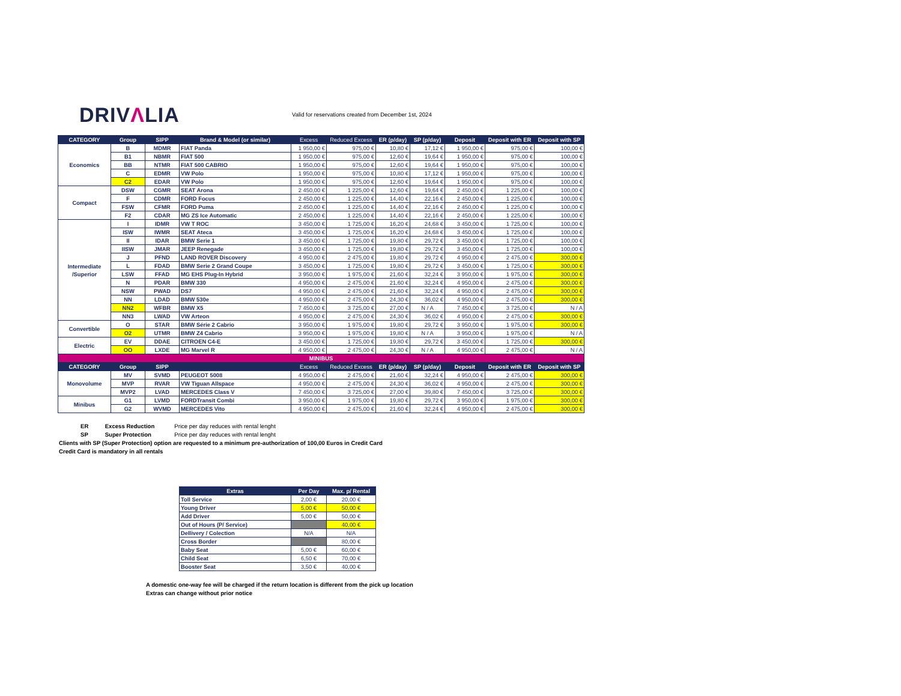DRIVΛLIA
Valid for reservations created from December 1st, 2024
| CATEGORY | Group | SIPP | Brand & Model (or similar) | Excess | Reduced Excess | ER (p/day) | SP (p/day) | Deposit | Deposit with ER | Deposit with SP |
| --- | --- | --- | --- | --- | --- | --- | --- | --- | --- | --- |
| Economics | B | MDMR | FIAT Panda | 1 950,00 € | 975,00 € | 10,80 € | 17,12 € | 1 950,00 € | 975,00 € | 100,00 € |
| | B1 | NBMR | FIAT 500 | 1 950,00 € | 975,00 € | 12,60 € | 19,64 € | 1 950,00 € | 975,00 € | 100,00 € |
| | BB | NTMR | FIAT 500 CABRIO | 1 950,00 € | 975,00 € | 12,60 € | 19,64 € | 1 950,00 € | 975,00 € | 100,00 € |
| | C | EDMR | VW Polo | 1 950,00 € | 975,00 € | 10,80 € | 17,12 € | 1 950,00 € | 975,00 € | 100,00 € |
| | C2 | EDAR | VW Polo | 1 950,00 € | 975,00 € | 12,60 € | 19,64 € | 1 950,00 € | 975,00 € | 100,00 € |
| Compact | DSW | CGMR | SEAT Arona | 2 450,00 € | 1 225,00 € | 12,60 € | 19,64 € | 2 450,00 € | 1 225,00 € | 100,00 € |
| | F | CDMR | FORD Focus | 2 450,00 € | 1 225,00 € | 14,40 € | 22,16 € | 2 450,00 € | 1 225,00 € | 100,00 € |
| | FSW | CFMR | FORD Puma | 2 450,00 € | 1 225,00 € | 14,40 € | 22,16 € | 2 450,00 € | 1 225,00 € | 100,00 € |
| | F2 | CDAR | MG ZS Ice Automatic | 2 450,00 € | 1 225,00 € | 14,40 € | 22,16 € | 2 450,00 € | 1 225,00 € | 100,00 € |
| Intermediate /Superior | I | IDMR | VW T ROC | 3 450,00 € | 1 725,00 € | 16,20 € | 24,68 € | 3 450,00 € | 1 725,00 € | 100,00 € |
| | ISW | IWMR | SEAT Ateca | 3 450,00 € | 1 725,00 € | 16,20 € | 24,68 € | 3 450,00 € | 1 725,00 € | 100,00 € |
| | II | IDAR | BMW Serie 1 | 3 450,00 € | 1 725,00 € | 19,80 € | 29,72 € | 3 450,00 € | 1 725,00 € | 100,00 € |
| | IISW | JMAR | JEEP Renegade | 3 450,00 € | 1 725,00 € | 19,80 € | 29,72 € | 3 450,00 € | 1 725,00 € | 100,00 € |
| | J | PFND | LAND ROVER Discovery | 4 950,00 € | 2 475,00 € | 19,80 € | 29,72 € | 4 950,00 € | 2 475,00 € | 300,00 € |
| | L | FDAD | BMW Serie 2 Grand Coupe | 3 450,00 € | 1 725,00 € | 19,80 € | 29,72 € | 3 450,00 € | 1 725,00 € | 300,00 € |
| | LSW | FFAD | MG EHS Plug-In Hybrid | 3 950,00 € | 1 975,00 € | 21,60 € | 32,24 € | 3 950,00 € | 1 975,00 € | 300,00 € |
| | N | PDAR | BMW 330 | 4 950,00 € | 2 475,00 € | 21,60 € | 32,24 € | 4 950,00 € | 2 475,00 € | 300,00 € |
| | NSW | PWAD | DS7 | 4 950,00 € | 2 475,00 € | 21,60 € | 32,24 € | 4 950,00 € | 2 475,00 € | 300,00 € |
| | NN | LDAD | BMW 530e | 4 950,00 € | 2 475,00 € | 24,30 € | 36,02 € | 4 950,00 € | 2 475,00 € | 300,00 € |
| | NN2 | WFBR | BMW X5 | 7 450,00 € | 3 725,00 € | 27,00 € | N / A | 7 450,00 € | 3 725,00 € | N / A |
| | NN3 | LWAD | VW Arteon | 4 950,00 € | 2 475,00 € | 24,30 € | 36,02 € | 4 950,00 € | 2 475,00 € | 300,00 € |
| Convertible | O | STAR | BMW Série 2 Cabrio | 3 950,00 € | 1 975,00 € | 19,80 € | 29,72 € | 3 950,00 € | 1 975,00 € | 300,00 € |
| | O2 | UTMR | BMW Z4 Cabrio | 3 950,00 € | 1 975,00 € | 19,80 € | N / A | 3 950,00 € | 1 975,00 € | N / A |
| Electric | EV | DDAE | CITROEN C4-E | 3 450,00 € | 1 725,00 € | 19,80 € | 29,72 € | 3 450,00 € | 1 725,00 € | 300,00 € |
| | OO | LXDE | MG Marvel R | 4 950,00 € | 2 475,00 € | 24,30 € | N / A | 4 950,00 € | 2 475,00 € | N / A |
| MINIBUS | | | | | | | | | | |
| CATEGORY | Group | SIPP | | Excess | Reduced Excess | ER (p/day) | SP (p/day) | Deposit | Deposit with ER | Deposit with SP |
| Monovolume | MV | SVMD | PEUGEOT 5008 | 4 950,00 € | 2 475,00 € | 21,60 € | 32,24 € | 4 950,00 € | 2 475,00 € | 300,00 € |
| | MVP | RVAR | VW Tiguan Allspace | 4 950,00 € | 2 475,00 € | 24,30 € | 36,02 € | 4 950,00 € | 2 475,00 € | 300,00 € |
| | MVP2 | LVAD | MERCEDES Class V | 7 450,00 € | 3 725,00 € | 27,00 € | 39,80 € | 7 450,00 € | 3 725,00 € | 300,00 € |
| Minibus | G1 | LVMD | FORDTransit Combi | 3 950,00 € | 1 975,00 € | 19,80 € | 29,72 € | 3 950,00 € | 1 975,00 € | 300,00 € |
| | G2 | WVMD | MERCEDES Vito | 4 950,00 € | 2 475,00 € | 21,60 € | 32,24 € | 4 950,00 € | 2 475,00 € | 300,00 € |
ER Excess Reduction Price per day reduces with rental lenght
SP Super Protection Price per day reduces with rental lenght
Clients with SP (Super Protection) option are requested to a minimum pre-authorization of 100,00 Euros in Credit Card
Credit Card is mandatory in all rentals
| Extras | Per Day | Max. p/ Rental |
| --- | --- | --- |
| Toll Service | 2,00 € | 20,00 € |
| Young Driver | 5,00 € | 50,00 € |
| Add Driver | 5,00 € | 50,00 € |
| Out of Hours (P/ Service) | | 40,00 € |
| Dellivery / Colection | N/A | N/A |
| Cross Border | | 80,00 € |
| Baby Seat | 5,00 € | 60,00 € |
| Child Seat | 6,50 € | 70,00 € |
| Booster Seat | 3,50 € | 40,00 € |
A domestic one-way fee will be charged if the return location is different from the pick up location
Extras can change without prior notice